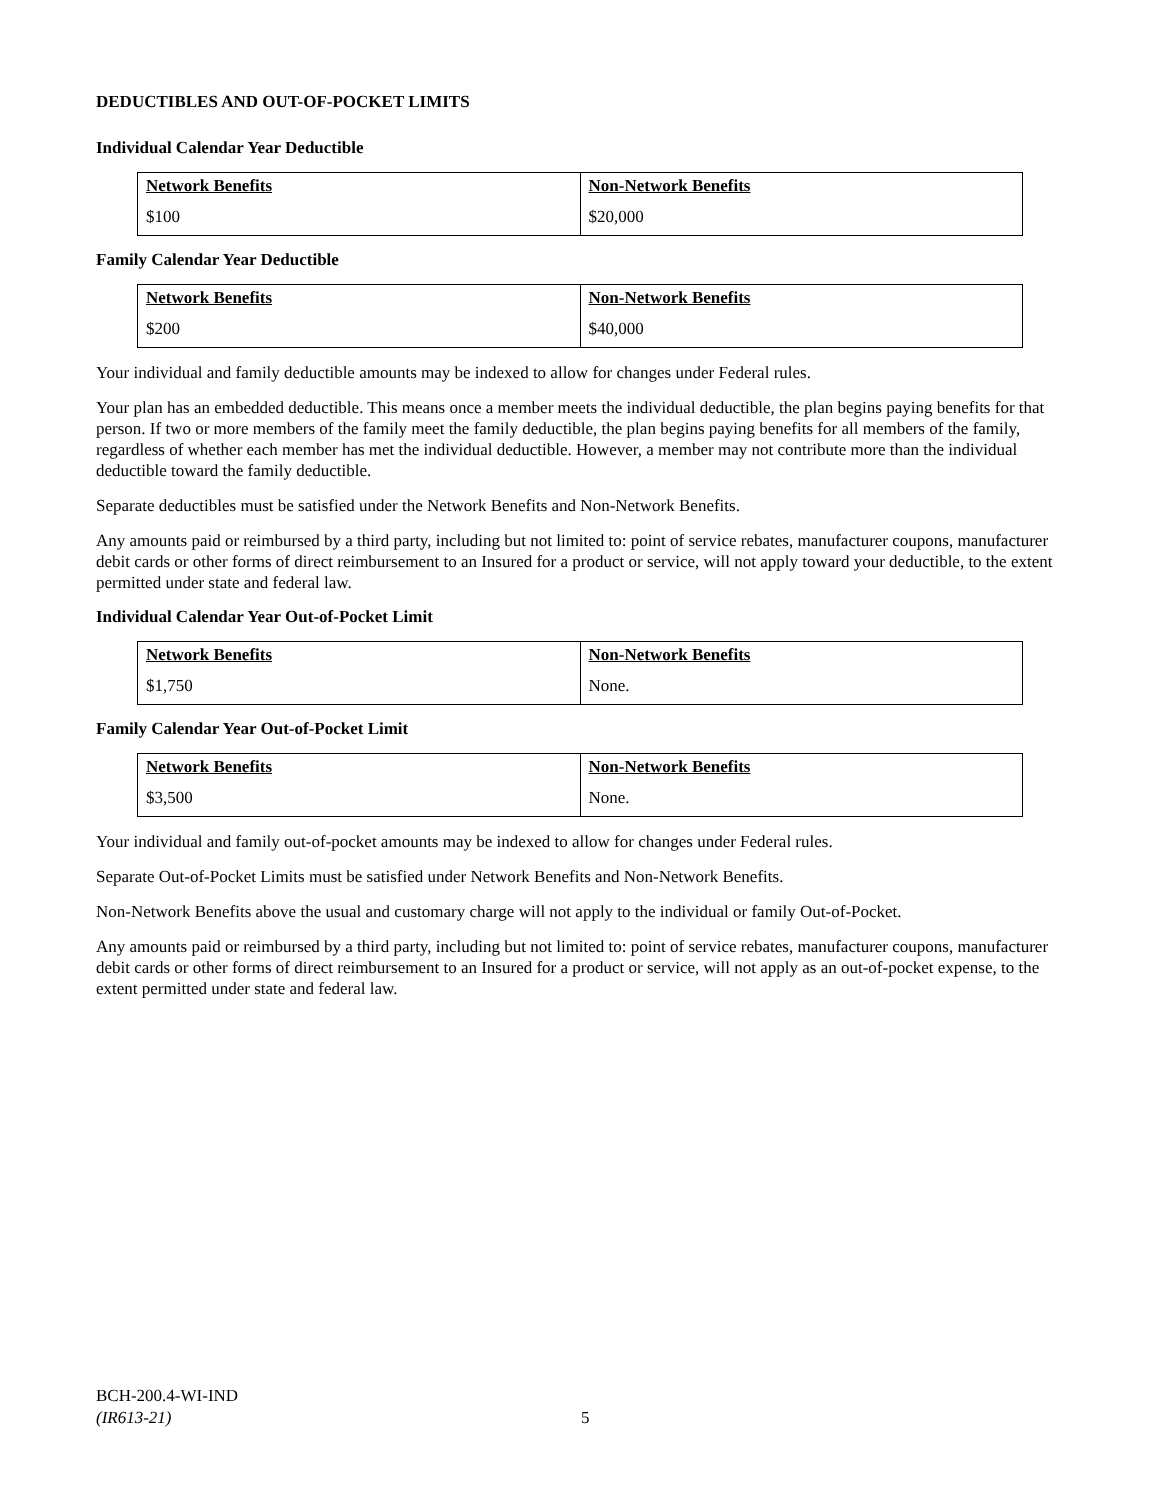DEDUCTIBLES AND OUT-OF-POCKET LIMITS
Individual Calendar Year Deductible
| Network Benefits | Non-Network Benefits |
| --- | --- |
| $100 | $20,000 |
Family Calendar Year Deductible
| Network Benefits | Non-Network Benefits |
| --- | --- |
| $200 | $40,000 |
Your individual and family deductible amounts may be indexed to allow for changes under Federal rules.
Your plan has an embedded deductible. This means once a member meets the individual deductible, the plan begins paying benefits for that person. If two or more members of the family meet the family deductible, the plan begins paying benefits for all members of the family, regardless of whether each member has met the individual deductible. However, a member may not contribute more than the individual deductible toward the family deductible.
Separate deductibles must be satisfied under the Network Benefits and Non-Network Benefits.
Any amounts paid or reimbursed by a third party, including but not limited to: point of service rebates, manufacturer coupons, manufacturer debit cards or other forms of direct reimbursement to an Insured for a product or service, will not apply toward your deductible, to the extent permitted under state and federal law.
Individual Calendar Year Out-of-Pocket Limit
| Network Benefits | Non-Network Benefits |
| --- | --- |
| $1,750 | None. |
Family Calendar Year Out-of-Pocket Limit
| Network Benefits | Non-Network Benefits |
| --- | --- |
| $3,500 | None. |
Your individual and family out-of-pocket amounts may be indexed to allow for changes under Federal rules.
Separate Out-of-Pocket Limits must be satisfied under Network Benefits and Non-Network Benefits.
Non-Network Benefits above the usual and customary charge will not apply to the individual or family Out-of-Pocket.
Any amounts paid or reimbursed by a third party, including but not limited to: point of service rebates, manufacturer coupons, manufacturer debit cards or other forms of direct reimbursement to an Insured for a product or service, will not apply as an out-of-pocket expense, to the extent permitted under state and federal law.
BCH-200.4-WI-IND
(IR613-21)
5